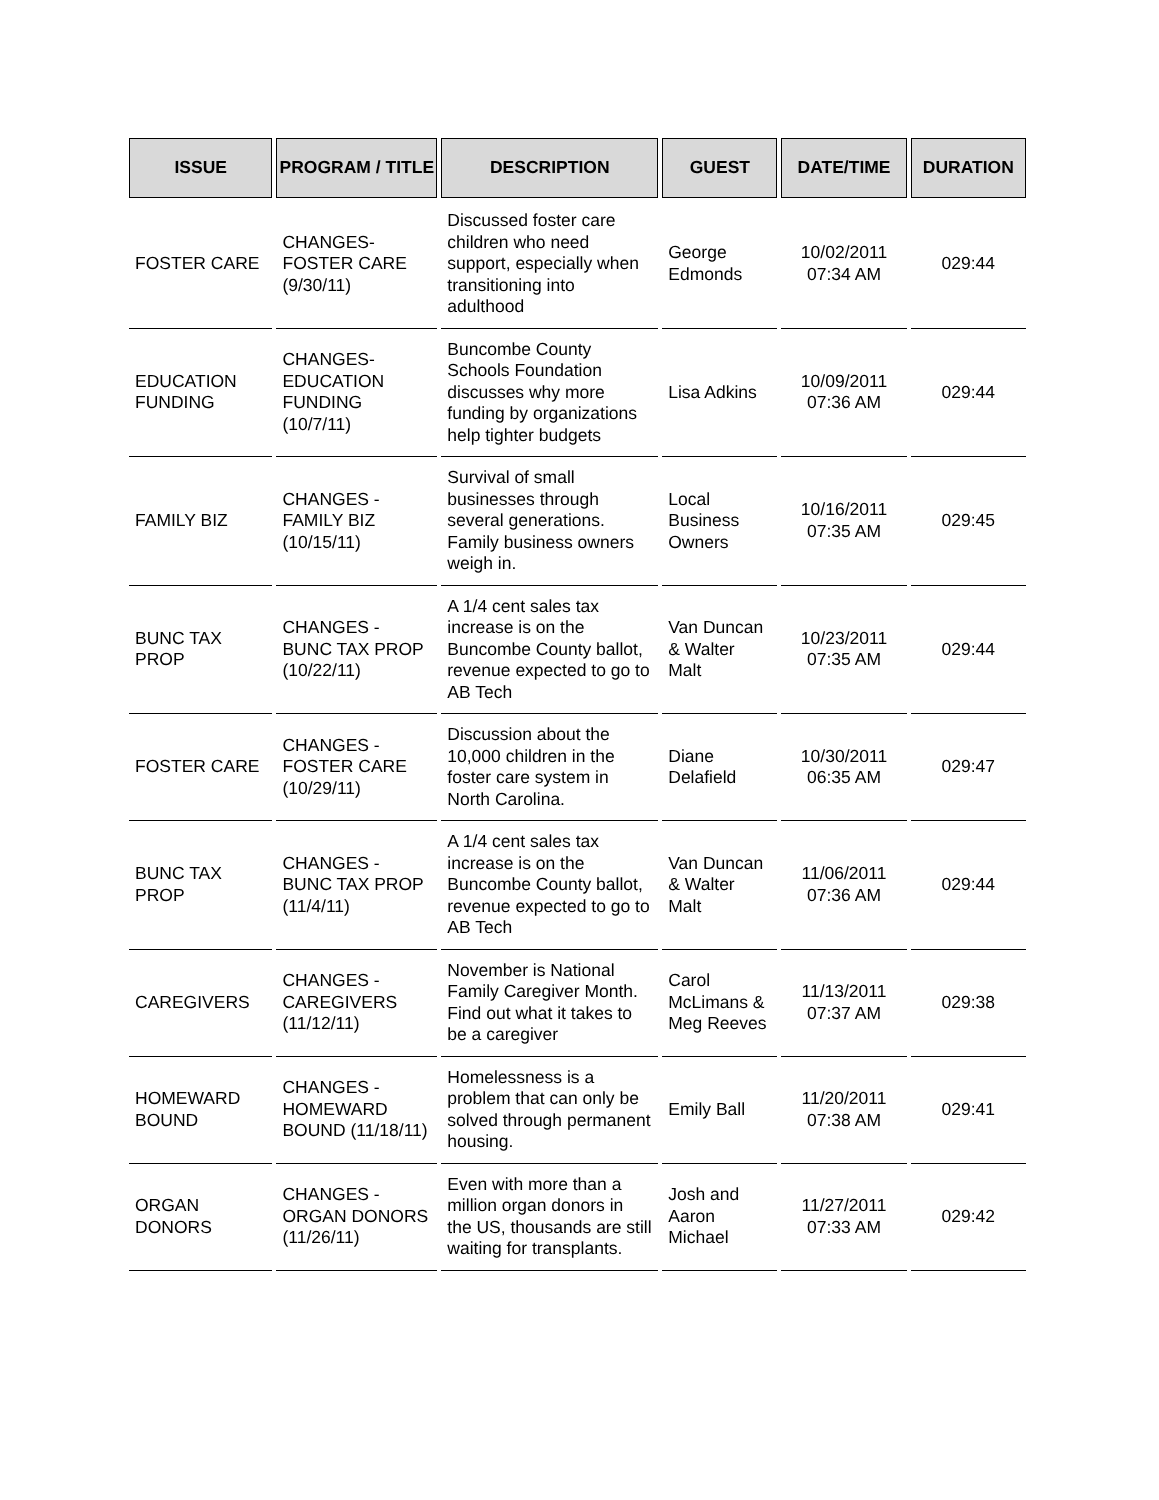| ISSUE | PROGRAM / TITLE | DESCRIPTION | GUEST | DATE/TIME | DURATION |
| --- | --- | --- | --- | --- | --- |
| FOSTER CARE | CHANGES-FOSTER CARE (9/30/11) | Discussed foster care children who need support, especially when transitioning into adulthood | George Edmonds | 10/02/2011 07:34 AM | 029:44 |
| EDUCATION FUNDING | CHANGES-EDUCATION FUNDING (10/7/11) | Buncombe County Schools Foundation discusses why more funding by organizations help tighter budgets | Lisa Adkins | 10/09/2011 07:36 AM | 029:44 |
| FAMILY BIZ | CHANGES - FAMILY BIZ (10/15/11) | Survival of small businesses through several generations. Family business owners weigh in. | Local Business Owners | 10/16/2011 07:35 AM | 029:45 |
| BUNC TAX PROP | CHANGES - BUNC TAX PROP (10/22/11) | A 1/4 cent sales tax increase is on the Buncombe County ballot, revenue expected to go to AB Tech | Van Duncan & Walter Malt | 10/23/2011 07:35 AM | 029:44 |
| FOSTER CARE | CHANGES - FOSTER CARE (10/29/11) | Discussion about the 10,000 children in the foster care system in North Carolina. | Diane Delafield | 10/30/2011 06:35 AM | 029:47 |
| BUNC TAX PROP | CHANGES - BUNC TAX PROP (11/4/11) | A 1/4 cent sales tax increase is on the Buncombe County ballot, revenue expected to go to AB Tech | Van Duncan & Walter Malt | 11/06/2011 07:36 AM | 029:44 |
| CAREGIVERS | CHANGES - CAREGIVERS (11/12/11) | November is National Family Caregiver Month. Find out what it takes to be a caregiver | Carol McLimans & Meg Reeves | 11/13/2011 07:37 AM | 029:38 |
| HOMEWARD BOUND | CHANGES - HOMEWARD BOUND (11/18/11) | Homelessness is a problem that can only be solved through permanent housing. | Emily Ball | 11/20/2011 07:38 AM | 029:41 |
| ORGAN DONORS | CHANGES - ORGAN DONORS (11/26/11) | Even with more than a million organ donors in the US, thousands are still waiting for transplants. | Josh and Aaron Michael | 11/27/2011 07:33 AM | 029:42 |